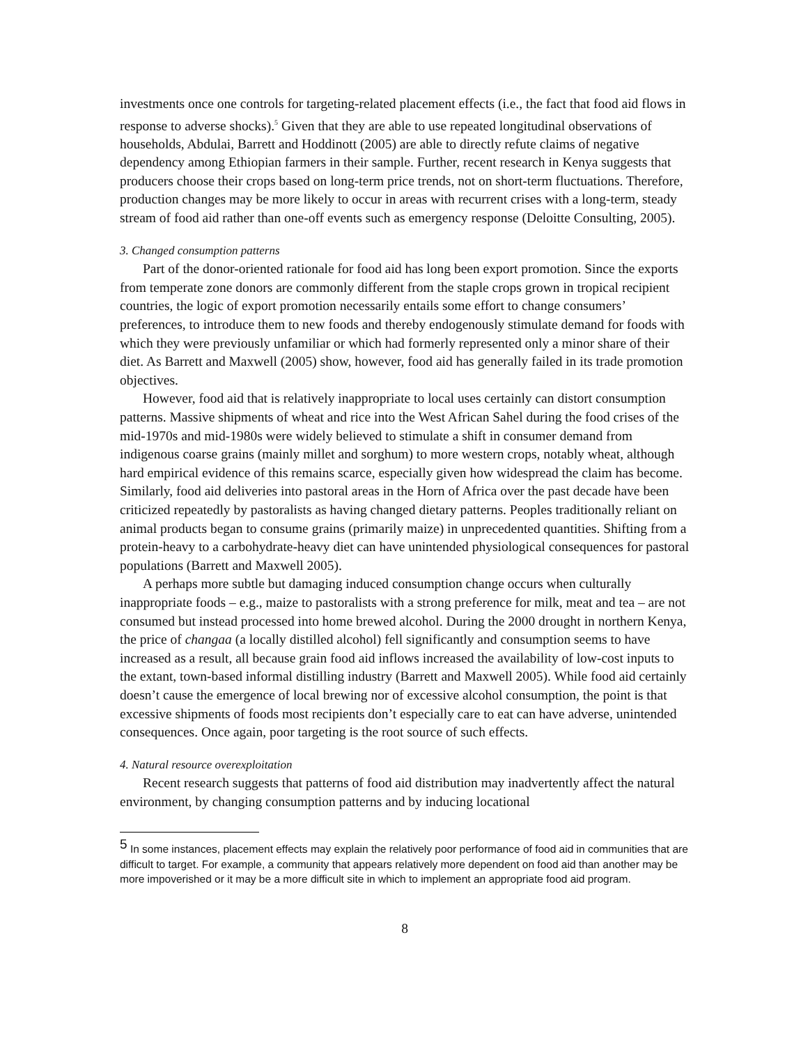investments once one controls for targeting-related placement effects (i.e., the fact that food aid flows in response to adverse shocks).<sup>5</sup> Given that they are able to use repeated longitudinal observations of households, Abdulai, Barrett and Hoddinott (2005) are able to directly refute claims of negative dependency among Ethiopian farmers in their sample. Further, recent research in Kenya suggests that producers choose their crops based on long-term price trends, not on short-term fluctuations. Therefore, production changes may be more likely to occur in areas with recurrent crises with a long-term, steady stream of food aid rather than one-off events such as emergency response (Deloitte Consulting, 2005).
3. Changed consumption patterns
Part of the donor-oriented rationale for food aid has long been export promotion. Since the exports from temperate zone donors are commonly different from the staple crops grown in tropical recipient countries, the logic of export promotion necessarily entails some effort to change consumers’ preferences, to introduce them to new foods and thereby endogenously stimulate demand for foods with which they were previously unfamiliar or which had formerly represented only a minor share of their diet. As Barrett and Maxwell (2005) show, however, food aid has generally failed in its trade promotion objectives.
However, food aid that is relatively inappropriate to local uses certainly can distort consumption patterns. Massive shipments of wheat and rice into the West African Sahel during the food crises of the mid-1970s and mid-1980s were widely believed to stimulate a shift in consumer demand from indigenous coarse grains (mainly millet and sorghum) to more western crops, notably wheat, although hard empirical evidence of this remains scarce, especially given how widespread the claim has become. Similarly, food aid deliveries into pastoral areas in the Horn of Africa over the past decade have been criticized repeatedly by pastoralists as having changed dietary patterns. Peoples traditionally reliant on animal products began to consume grains (primarily maize) in unprecedented quantities. Shifting from a protein-heavy to a carbohydrate-heavy diet can have unintended physiological consequences for pastoral populations (Barrett and Maxwell 2005).
A perhaps more subtle but damaging induced consumption change occurs when culturally inappropriate foods – e.g., maize to pastoralists with a strong preference for milk, meat and tea – are not consumed but instead processed into home brewed alcohol. During the 2000 drought in northern Kenya, the price of changaa (a locally distilled alcohol) fell significantly and consumption seems to have increased as a result, all because grain food aid inflows increased the availability of low-cost inputs to the extant, town-based informal distilling industry (Barrett and Maxwell 2005). While food aid certainly doesn’t cause the emergence of local brewing nor of excessive alcohol consumption, the point is that excessive shipments of foods most recipients don’t especially care to eat can have adverse, unintended consequences. Once again, poor targeting is the root source of such effects.
4. Natural resource overexploitation
Recent research suggests that patterns of food aid distribution may inadvertently affect the natural environment, by changing consumption patterns and by inducing locational
<sup>5</sup> In some instances, placement effects may explain the relatively poor performance of food aid in communities that are difficult to target. For example, a community that appears relatively more dependent on food aid than another may be more impoverished or it may be a more difficult site in which to implement an appropriate food aid program.
8